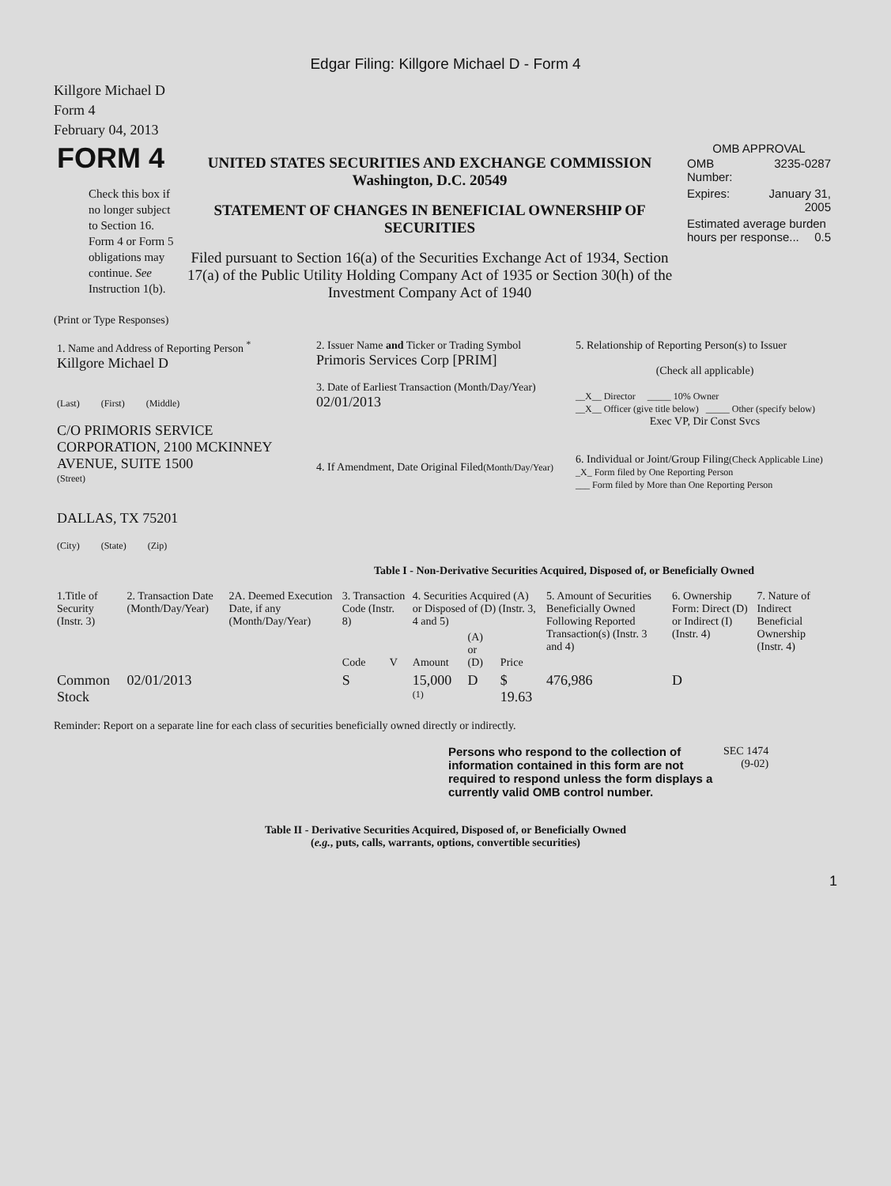Edgar Filing: Killgore Michael D - Form 4
Killgore Michael D
Form 4
February 04, 2013
| FORM 4 Check this box if no longer subject to Section 16. Form 4 or Form 5 obligations may continue. See Instruction 1(b). | UNITED STATES SECURITIES AND EXCHANGE COMMISSION Washington, D.C. 20549 STATEMENT OF CHANGES IN BENEFICIAL OWNERSHIP OF SECURITIES Filed pursuant to Section 16(a) of the Securities Exchange Act of 1934, Section 17(a) of the Public Utility Holding Company Act of 1935 or Section 30(h) of the Investment Company Act of 1940 | OMB APPROVAL / OMB Number: / 3235-0287 / / Expires: / January 31, 2005 / / Estimated average burden hours per response... 0.5 / / |
(Print or Type Responses)
| 1. Name and Address of Reporting Person <sup>*</sup> Killgore Michael D (Last) (First) (Middle) C/O PRIMORIS SERVICE CORPORATION, 2100 MCKINNEY AVENUE, SUITE 1500 (Street) DALLAS, TX 75201 (City) (State) (Zip) | 2. Issuer Name and Ticker or Trading Symbol Primoris Services Corp [PRIM] 3. Date of Earliest Transaction (Month/Day/Year) 02/01/2013 4. If Amendment, Date Original Filed (Month/Day/Year) | 5. Relationship of Reporting Person(s) to Issuer (Check all applicable) __X__ Director _____ 10% Owner __X__ Officer (give title below) _____ Other (specify below) Exec VP, Dir Const Svcs 6. Individual or Joint/Group Filing (Check Applicable Line) _X_ Form filed by One Reporting Person ___ Form filed by More than One Reporting Person |
Table I - Non-Derivative Securities Acquired, Disposed of, or Beneficially Owned
| 1.Title of Security (Instr. 3) | 2. Transaction Date (Month/Day/Year) | 2A. Deemed Execution Date, if any (Month/Day/Year) | 3. Transaction Code (Instr. 8) | | 4. Securities Acquired (A) or Disposed of (D) (Instr. 3, 4 and 5) | | | 5. Amount of Securities Beneficially Owned Following Reported Transaction(s) (Instr. 3 and 4) | 6. Ownership Form: Direct (D) or Indirect (I) (Instr. 4) | 7. Nature of Indirect Beneficial Ownership (Instr. 4) |
| --- | --- | --- | --- | --- | --- | --- | --- | --- | --- | --- |
| | | | Code | V | Amount | (A) or (D) | Price | | | |
| Common Stock | 02/01/2013 | | S | | 15,000 <sup>(1)</sup> | D | $ 19.63 | 476,986 | D | |
Reminder: Report on a separate line for each class of securities beneficially owned directly or indirectly.
| Persons who respond to the collection of information contained in this form are not required to respond unless the form displays a currently valid OMB control number. | SEC 1474 (9-02) |
Table II - Derivative Securities Acquired, Disposed of, or Beneficially Owned
(e.g., puts, calls, warrants, options, convertible securities)
1